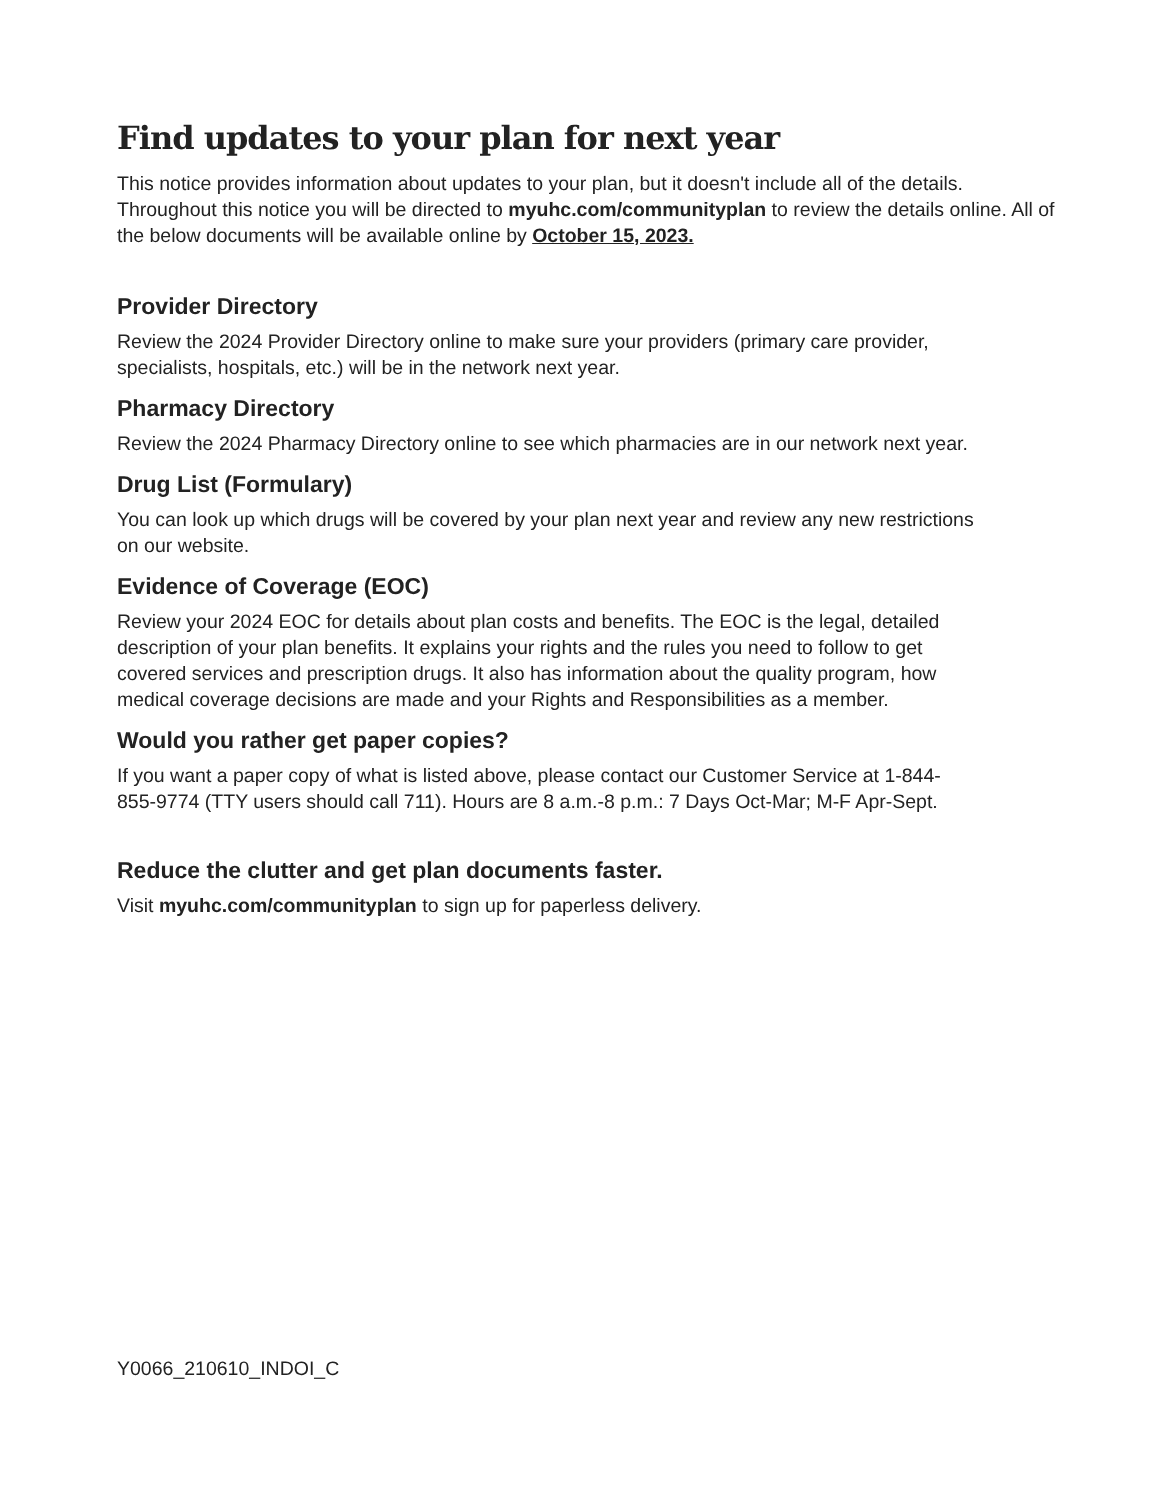Find updates to your plan for next year
This notice provides information about updates to your plan, but it doesn't include all of the details. Throughout this notice you will be directed to myuhc.com/communityplan to review the details online. All of the below documents will be available online by October 15, 2023.
Provider Directory
Review the 2024 Provider Directory online to make sure your providers (primary care provider, specialists, hospitals, etc.) will be in the network next year.
Pharmacy Directory
Review the 2024 Pharmacy Directory online to see which pharmacies are in our network next year.
Drug List (Formulary)
You can look up which drugs will be covered by your plan next year and review any new restrictions on our website.
Evidence of Coverage (EOC)
Review your 2024 EOC for details about plan costs and benefits. The EOC is the legal, detailed description of your plan benefits. It explains your rights and the rules you need to follow to get covered services and prescription drugs. It also has information about the quality program, how medical coverage decisions are made and your Rights and Responsibilities as a member.
Would you rather get paper copies?
If you want a paper copy of what is listed above, please contact our Customer Service at 1-844-855-9774 (TTY users should call 711). Hours are 8 a.m.-8 p.m.: 7 Days Oct-Mar; M-F Apr-Sept.
Reduce the clutter and get plan documents faster.
Visit myuhc.com/communityplan to sign up for paperless delivery.
Y0066_210610_INDOI_C